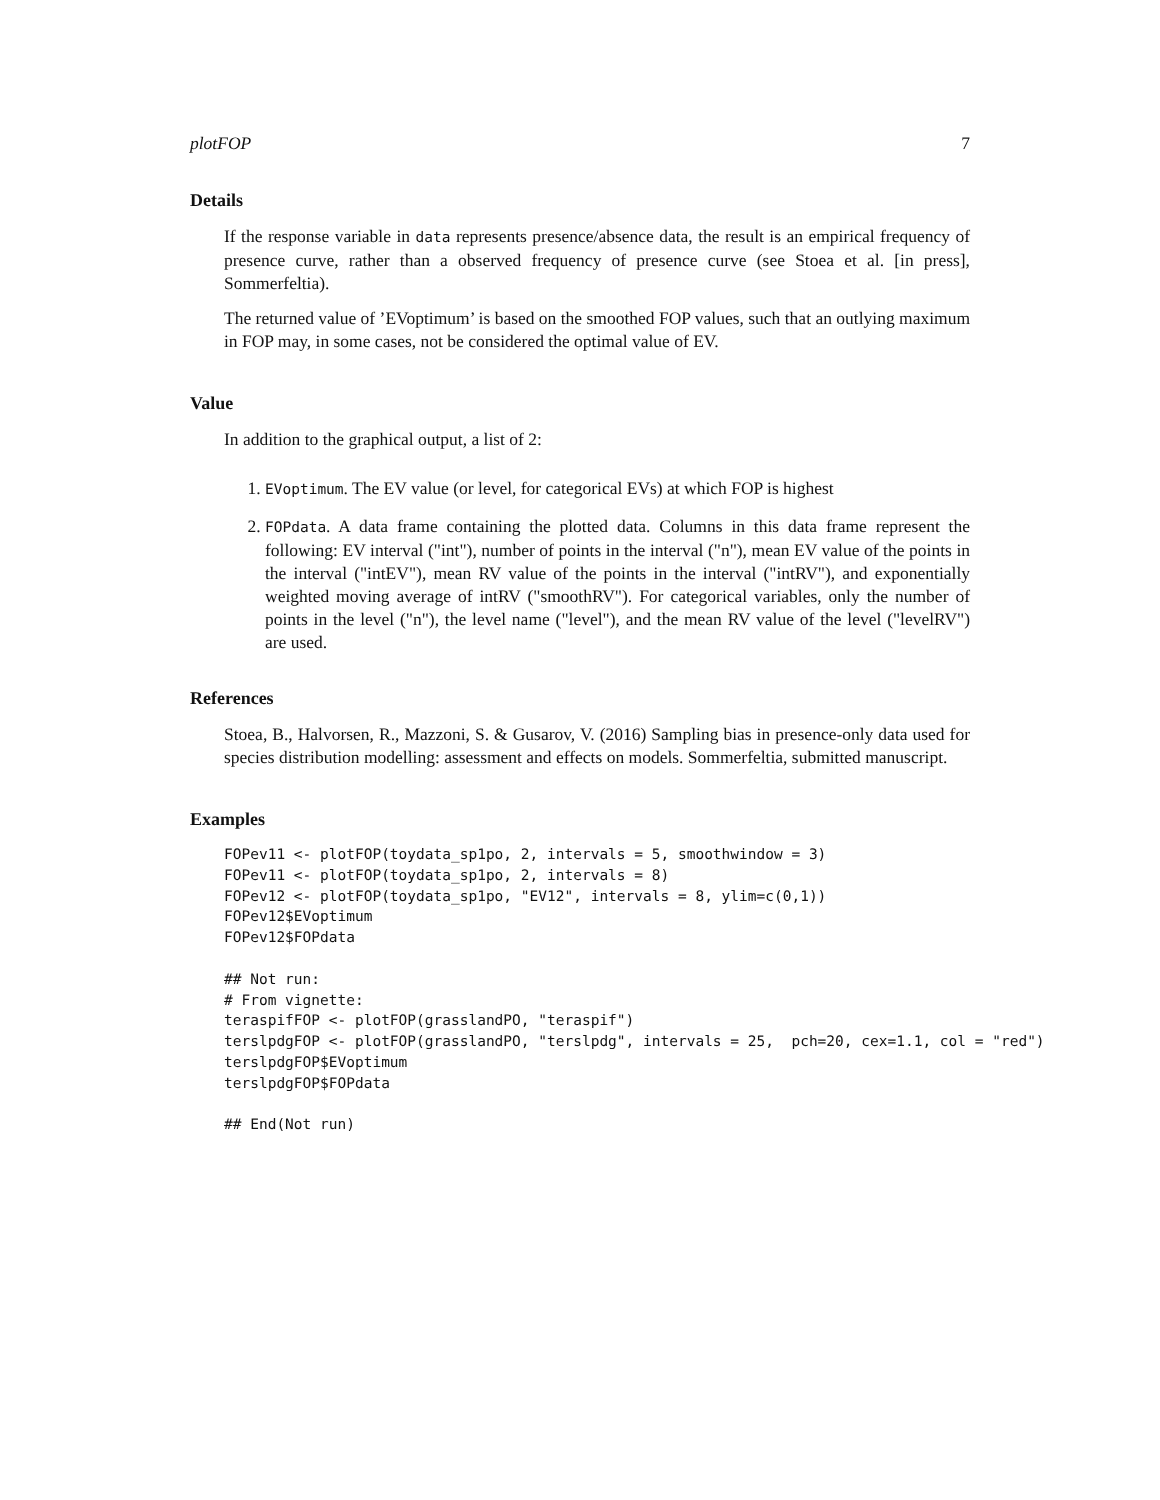plotFOP 7
Details
If the response variable in data represents presence/absence data, the result is an empirical frequency of presence curve, rather than a observed frequency of presence curve (see Stoea et al. [in press], Sommerfeltia).
The returned value of ’EVoptimum’ is based on the smoothed FOP values, such that an outlying maximum in FOP may, in some cases, not be considered the optimal value of EV.
Value
In addition to the graphical output, a list of 2:
1. EVoptimum. The EV value (or level, for categorical EVs) at which FOP is highest
2. FOPdata. A data frame containing the plotted data. Columns in this data frame represent the following: EV interval ("int"), number of points in the interval ("n"), mean EV value of the points in the interval ("intEV"), mean RV value of the points in the interval ("intRV"), and exponentially weighted moving average of intRV ("smoothRV"). For categorical variables, only the number of points in the level ("n"), the level name ("level"), and the mean RV value of the level ("levelRV") are used.
References
Stoea, B., Halvorsen, R., Mazzoni, S. & Gusarov, V. (2016) Sampling bias in presence-only data used for species distribution modelling: assessment and effects on models. Sommerfeltia, submitted manuscript.
Examples
FOPev11 <- plotFOP(toydata_sp1po, 2, intervals = 5, smoothwindow = 3)
FOPev11 <- plotFOP(toydata_sp1po, 2, intervals = 8)
FOPev12 <- plotFOP(toydata_sp1po, "EV12", intervals = 8, ylim=c(0,1))
FOPev12$EVoptimum
FOPev12$FOPdata

## Not run:
# From vignette:
teraspifFOP <- plotFOP(grasslandPO, "teraspif")
terslpdgFOP <- plotFOP(grasslandPO, "terslpdg", intervals = 25,  pch=20, cex=1.1, col = "red")
terslpdgFOP$EVoptimum
terslpdgFOP$FOPdata

## End(Not run)